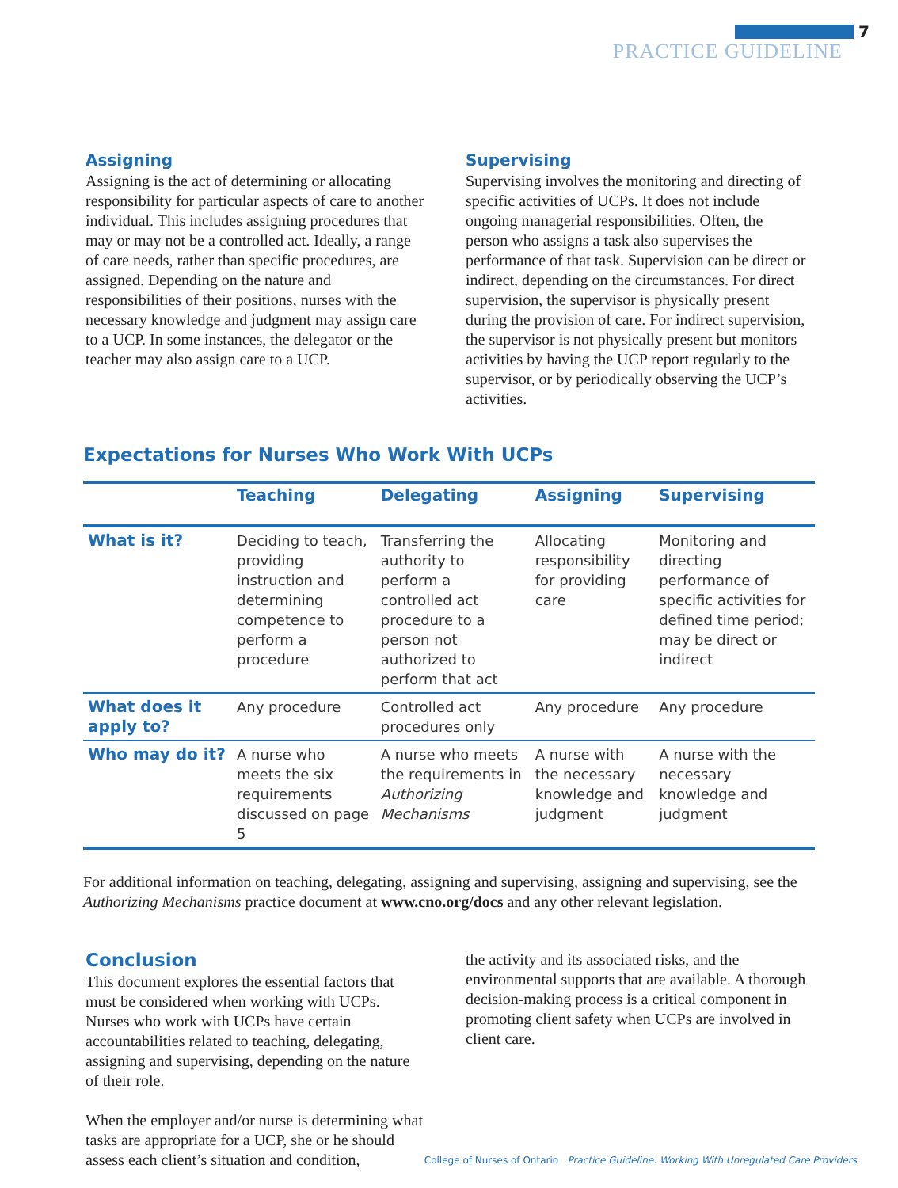7
PRACTICE GUIDELINE
Assigning
Assigning is the act of determining or allocating responsibility for particular aspects of care to another individual. This includes assigning procedures that may or may not be a controlled act. Ideally, a range of care needs, rather than specific procedures, are assigned. Depending on the nature and responsibilities of their positions, nurses with the necessary knowledge and judgment may assign care to a UCP. In some instances, the delegator or the teacher may also assign care to a UCP.
Supervising
Supervising involves the monitoring and directing of specific activities of UCPs. It does not include ongoing managerial responsibilities. Often, the person who assigns a task also supervises the performance of that task. Supervision can be direct or indirect, depending on the circumstances. For direct supervision, the supervisor is physically present during the provision of care. For indirect supervision, the supervisor is not physically present but monitors activities by having the UCP report regularly to the supervisor, or by periodically observing the UCP’s activities.
Expectations for Nurses Who Work With UCPs
| | Teaching | Delegating | Assigning | Supervising |
| --- | --- | --- | --- | --- |
| What is it? | Deciding to teach, providing instruction and determining competence to perform a procedure | Transferring the authority to perform a controlled act procedure to a person not authorized to perform that act | Allocating responsibility for providing care | Monitoring and directing performance of specific activities for defined time period; may be direct or indirect |
| What does it apply to? | Any procedure | Controlled act procedures only | Any procedure | Any procedure |
| Who may do it? | A nurse who meets the six requirements discussed on page 5 | A nurse who meets the requirements in Authorizing Mechanisms | A nurse with the necessary knowledge and judgment | A nurse with the necessary knowledge and judgment |
For additional information on teaching, delegating, assigning and supervising, assigning and supervising, see the Authorizing Mechanisms practice document at www.cno.org/docs and any other relevant legislation.
Conclusion
This document explores the essential factors that must be considered when working with UCPs. Nurses who work with UCPs have certain accountabilities related to teaching, delegating, assigning and supervising, depending on the nature of their role.
When the employer and/or nurse is determining what tasks are appropriate for a UCP, she or he should assess each client’s situation and condition,
the activity and its associated risks, and the environmental supports that are available. A thorough decision-making process is a critical component in promoting client safety when UCPs are involved in client care.
College of Nurses of Ontario Practice Guideline: Working With Unregulated Care Providers